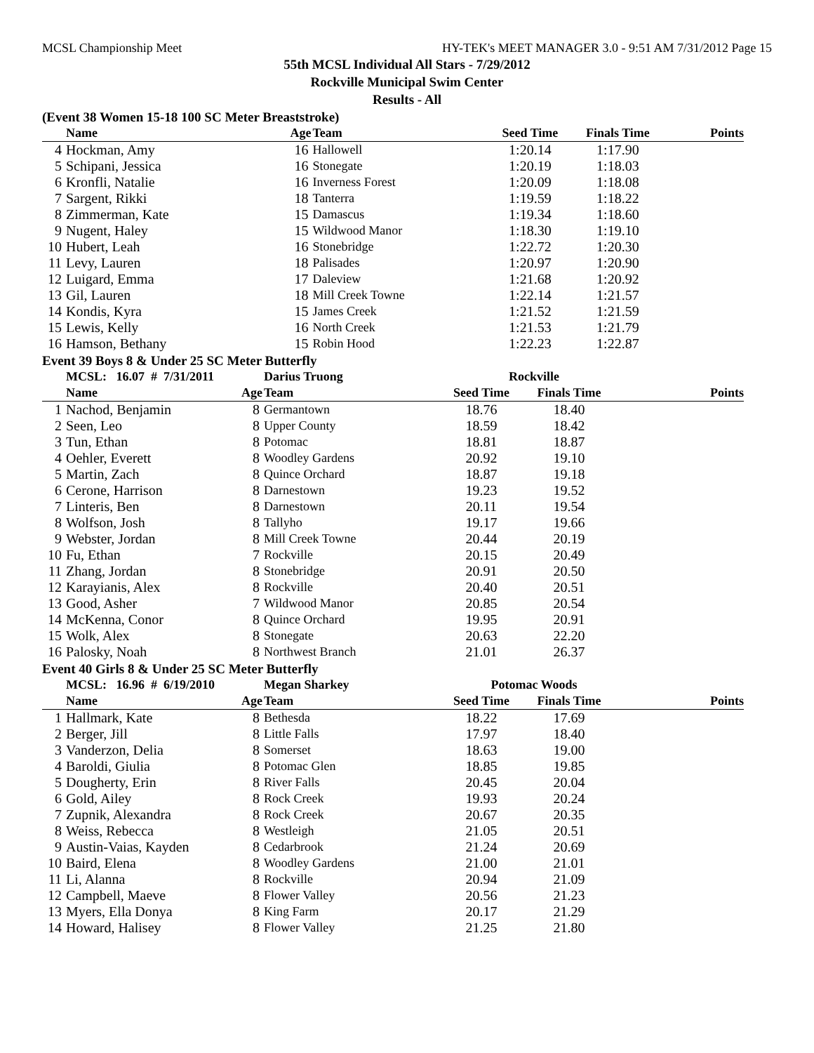MCSL Championship Meet HY-TEK's MEET MANAGER 3.0 - 9:51 AM 7/31/2012 Page 15
55th MCSL Individual All Stars - 7/29/2012
Rockville Municipal Swim Center
Results - All
(Event 38 Women 15-18 100 SC Meter Breaststroke)
| | Name | Age | Team | Seed Time | Finals Time | Points |
| --- | --- | --- | --- | --- | --- | --- |
| 4 | Hockman, Amy | 16 | Hallowell | 1:20.14 | 1:17.90 | |
| 5 | Schipani, Jessica | 16 | Stonegate | 1:20.19 | 1:18.03 | |
| 6 | Kronfli, Natalie | 16 | Inverness Forest | 1:20.09 | 1:18.08 | |
| 7 | Sargent, Rikki | 18 | Tanterra | 1:19.59 | 1:18.22 | |
| 8 | Zimmerman, Kate | 15 | Damascus | 1:19.34 | 1:18.60 | |
| 9 | Nugent, Haley | 15 | Wildwood Manor | 1:18.30 | 1:19.10 | |
| 10 | Hubert, Leah | 16 | Stonebridge | 1:22.72 | 1:20.30 | |
| 11 | Levy, Lauren | 18 | Palisades | 1:20.97 | 1:20.90 | |
| 12 | Luigard, Emma | 17 | Daleview | 1:21.68 | 1:20.92 | |
| 13 | Gil, Lauren | 18 | Mill Creek Towne | 1:22.14 | 1:21.57 | |
| 14 | Kondis, Kyra | 15 | James Creek | 1:21.52 | 1:21.59 | |
| 15 | Lewis, Kelly | 16 | North Creek | 1:21.53 | 1:21.79 | |
| 16 | Hamson, Bethany | 15 | Robin Hood | 1:22.23 | 1:22.87 | |
Event 39 Boys 8 & Under 25 SC Meter Butterfly
| | MCSL: 16.07 # 7/31/2011 | | Darius Truong | Rockville | | |
| | Name | Age | Team | Seed Time | Finals Time | Points |
| 1 | Nachod, Benjamin | 8 | Germantown | 18.76 | 18.40 | |
| 2 | Seen, Leo | 8 | Upper County | 18.59 | 18.42 | |
| 3 | Tun, Ethan | 8 | Potomac | 18.81 | 18.87 | |
| 4 | Oehler, Everett | 8 | Woodley Gardens | 20.92 | 19.10 | |
| 5 | Martin, Zach | 8 | Quince Orchard | 18.87 | 19.18 | |
| 6 | Cerone, Harrison | 8 | Darnestown | 19.23 | 19.52 | |
| 7 | Linteris, Ben | 8 | Darnestown | 20.11 | 19.54 | |
| 8 | Wolfson, Josh | 8 | Tallyho | 19.17 | 19.66 | |
| 9 | Webster, Jordan | 8 | Mill Creek Towne | 20.44 | 20.19 | |
| 10 | Fu, Ethan | 7 | Rockville | 20.15 | 20.49 | |
| 11 | Zhang, Jordan | 8 | Stonebridge | 20.91 | 20.50 | |
| 12 | Karayianis, Alex | 8 | Rockville | 20.40 | 20.51 | |
| 13 | Good, Asher | 7 | Wildwood Manor | 20.85 | 20.54 | |
| 14 | McKenna, Conor | 8 | Quince Orchard | 19.95 | 20.91 | |
| 15 | Wolk, Alex | 8 | Stonegate | 20.63 | 22.20 | |
| 16 | Palosky, Noah | 8 | Northwest Branch | 21.01 | 26.37 | |
Event 40 Girls 8 & Under 25 SC Meter Butterfly
| | MCSL: 16.96 # 6/19/2010 | | Megan Sharkey | Potomac Woods | | |
| | Name | Age | Team | Seed Time | Finals Time | Points |
| 1 | Hallmark, Kate | 8 | Bethesda | 18.22 | 17.69 | |
| 2 | Berger, Jill | 8 | Little Falls | 17.97 | 18.40 | |
| 3 | Vanderzon, Delia | 8 | Somerset | 18.63 | 19.00 | |
| 4 | Baroldi, Giulia | 8 | Potomac Glen | 18.85 | 19.85 | |
| 5 | Dougherty, Erin | 8 | River Falls | 20.45 | 20.04 | |
| 6 | Gold, Ailey | 8 | Rock Creek | 19.93 | 20.24 | |
| 7 | Zupnik, Alexandra | 8 | Rock Creek | 20.67 | 20.35 | |
| 8 | Weiss, Rebecca | 8 | Westleigh | 21.05 | 20.51 | |
| 9 | Austin-Vaias, Kayden | 8 | Cedarbrook | 21.24 | 20.69 | |
| 10 | Baird, Elena | 8 | Woodley Gardens | 21.00 | 21.01 | |
| 11 | Li, Alanna | 8 | Rockville | 20.94 | 21.09 | |
| 12 | Campbell, Maeve | 8 | Flower Valley | 20.56 | 21.23 | |
| 13 | Myers, Ella Donya | 8 | King Farm | 20.17 | 21.29 | |
| 14 | Howard, Halisey | 8 | Flower Valley | 21.25 | 21.80 | |